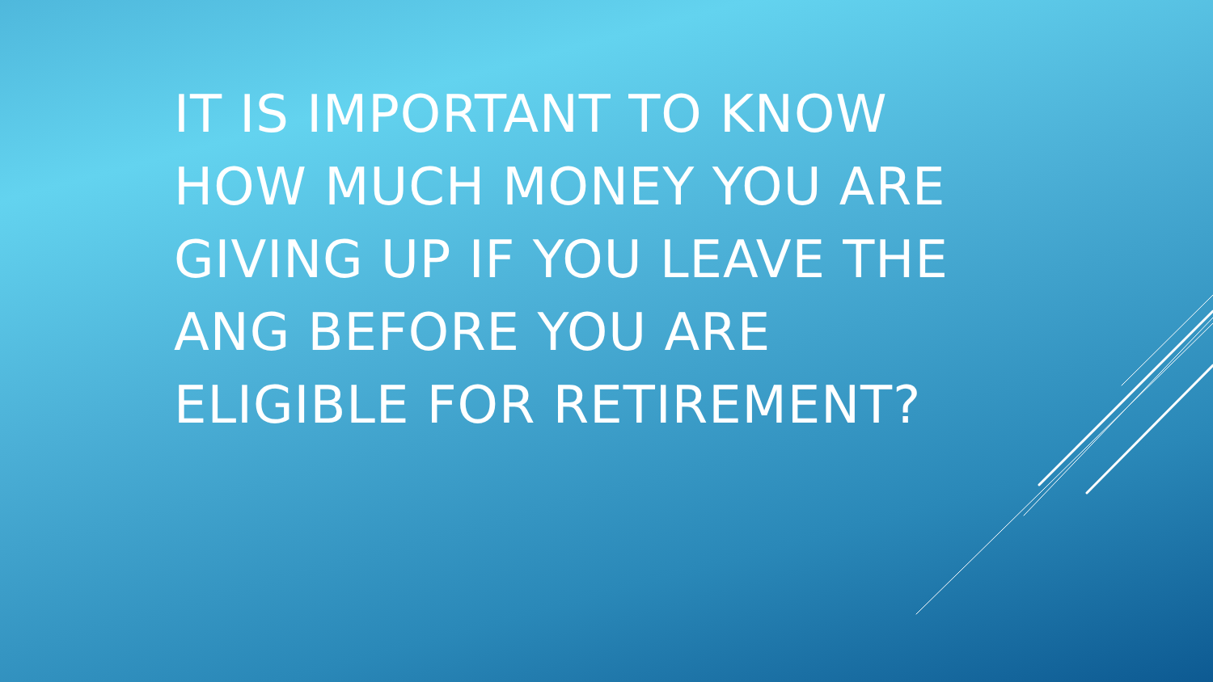IT IS IMPORTANT TO KNOW HOW MUCH MONEY YOU ARE GIVING UP IF YOU LEAVE THE ANG BEFORE YOU ARE ELIGIBLE FOR RETIREMENT?